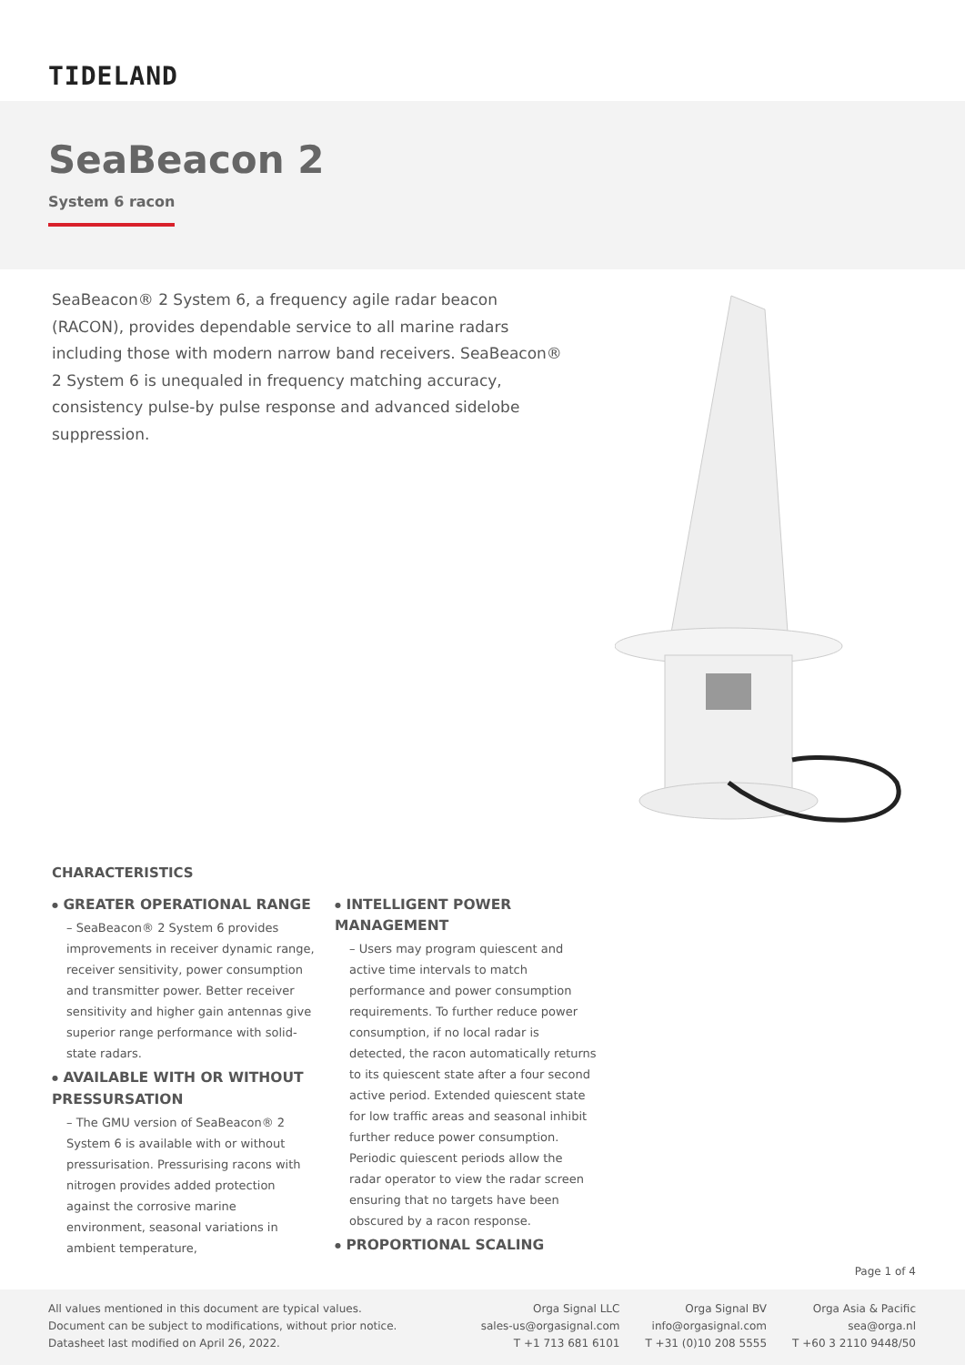TIDELAND
SeaBeacon 2
System 6 racon
SeaBeacon® 2 System 6, a frequency agile radar beacon (RACON), provides dependable service to all marine radars including those with modern narrow band receivers. SeaBeacon® 2 System 6 is unequaled in frequency matching accuracy, consistency pulse-by pulse response and advanced sidelobe suppression.
CHARACTERISTICS
● GREATER OPERATIONAL RANGE
– SeaBeacon® 2 System 6 provides improvements in receiver dynamic range, receiver sensitivity, power consumption and transmitter power. Better receiver sensitivity and higher gain antennas give superior range performance with solid-state radars.
● AVAILABLE WITH OR WITHOUT PRESSURSATION
– The GMU version of SeaBeacon® 2 System 6 is available with or without pressurisation. Pressurising racons with nitrogen provides added protection against the corrosive marine environment, seasonal variations in ambient temperature,
● INTELLIGENT POWER MANAGEMENT
– Users may program quiescent and active time intervals to match performance and power consumption requirements. To further reduce power consumption, if no local radar is detected, the racon automatically returns to its quiescent state after a four second active period. Extended quiescent state for low traffic areas and seasonal inhibit further reduce power consumption. Periodic quiescent periods allow the radar operator to view the radar screen ensuring that no targets have been obscured by a racon response.
● PROPORTIONAL SCALING
Page 1 of 4
All values mentioned in this document are typical values.
Document can be subject to modifications, without prior notice.
Datasheet last modified on April 26, 2022.
Orga Signal LLC
sales-us@orgasignal.com
T +1 713 681 6101
Orga Signal BV
info@orgasignal.com
T +31 (0)10 208 5555
Orga Asia & Pacific
sea@orga.nl
T +60 3 2110 9448/50